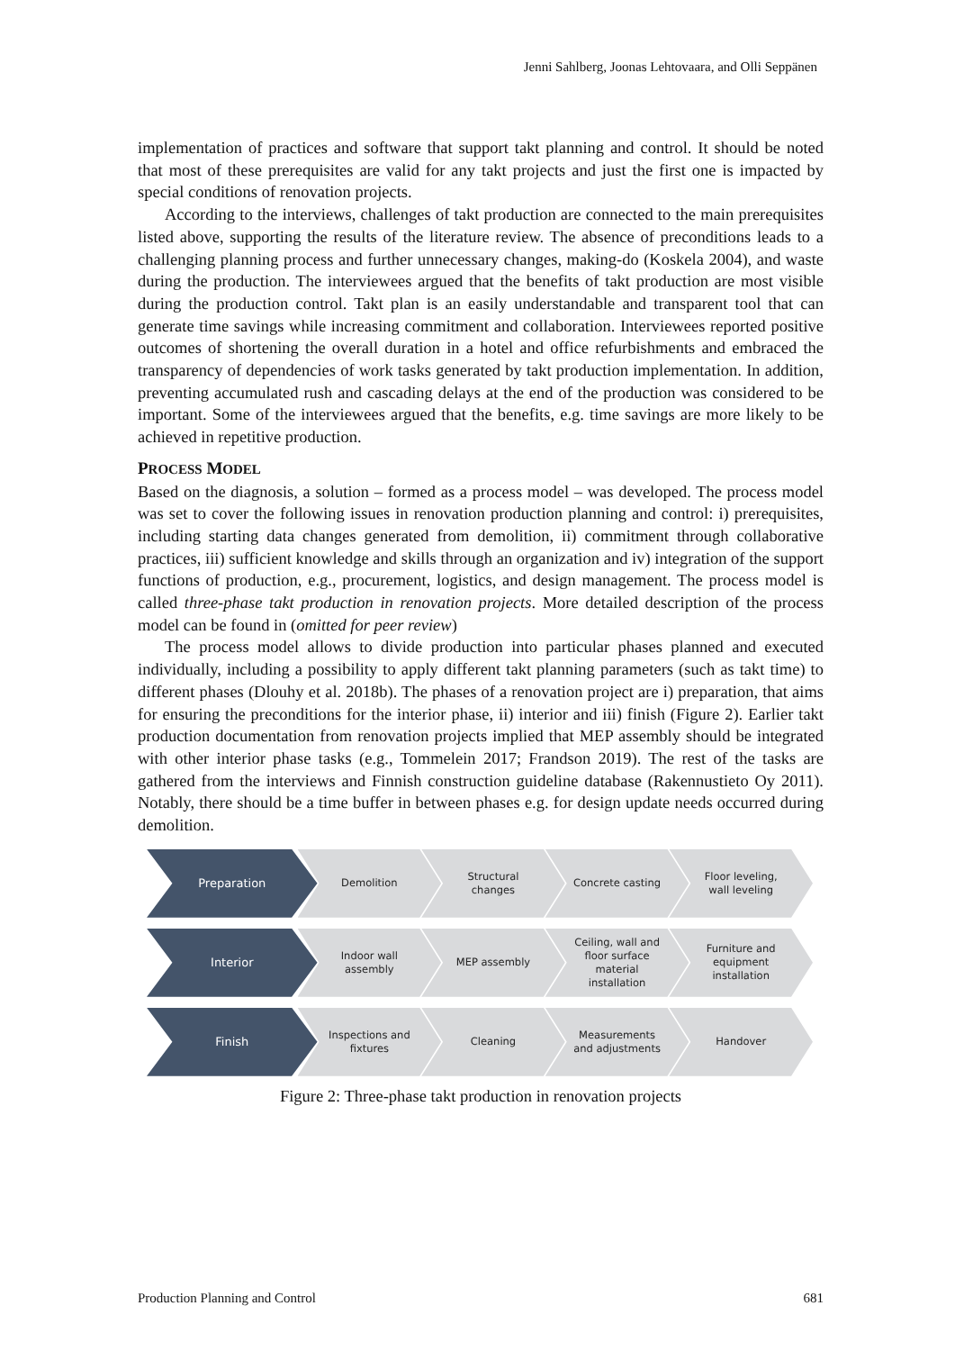Jenni Sahlberg, Joonas Lehtovaara, and Olli Seppänen
implementation of practices and software that support takt planning and control. It should be noted that most of these prerequisites are valid for any takt projects and just the first one is impacted by special conditions of renovation projects.
According to the interviews, challenges of takt production are connected to the main prerequisites listed above, supporting the results of the literature review. The absence of preconditions leads to a challenging planning process and further unnecessary changes, making-do (Koskela 2004), and waste during the production. The interviewees argued that the benefits of takt production are most visible during the production control. Takt plan is an easily understandable and transparent tool that can generate time savings while increasing commitment and collaboration. Interviewees reported positive outcomes of shortening the overall duration in a hotel and office refurbishments and embraced the transparency of dependencies of work tasks generated by takt production implementation. In addition, preventing accumulated rush and cascading delays at the end of the production was considered to be important. Some of the interviewees argued that the benefits, e.g. time savings are more likely to be achieved in repetitive production.
PROCESS MODEL
Based on the diagnosis, a solution – formed as a process model – was developed. The process model was set to cover the following issues in renovation production planning and control: i) prerequisites, including starting data changes generated from demolition, ii) commitment through collaborative practices, iii) sufficient knowledge and skills through an organization and iv) integration of the support functions of production, e.g., procurement, logistics, and design management. The process model is called three-phase takt production in renovation projects. More detailed description of the process model can be found in (omitted for peer review)
The process model allows to divide production into particular phases planned and executed individually, including a possibility to apply different takt planning parameters (such as takt time) to different phases (Dlouhy et al. 2018b). The phases of a renovation project are i) preparation, that aims for ensuring the preconditions for the interior phase, ii) interior and iii) finish (Figure 2). Earlier takt production documentation from renovation projects implied that MEP assembly should be integrated with other interior phase tasks (e.g., Tommelein 2017; Frandson 2019). The rest of the tasks are gathered from the interviews and Finnish construction guideline database (Rakennustieto Oy 2011). Notably, there should be a time buffer in between phases e.g. for design update needs occurred during demolition.
Preparation Demolition Structural
changes
Concrete casting Floor leveling,
wall leveling
Interior Indoor wall
assembly
MEP assembly Ceiling, wall and
floor surface
material
installation
Furniture and
equipment
installation
Finish Inspections and
fixtures
Cleaning Measurements
and adjustments
Handover
Figure 2: Three-phase takt production in renovation projects
Production Planning and Control 681